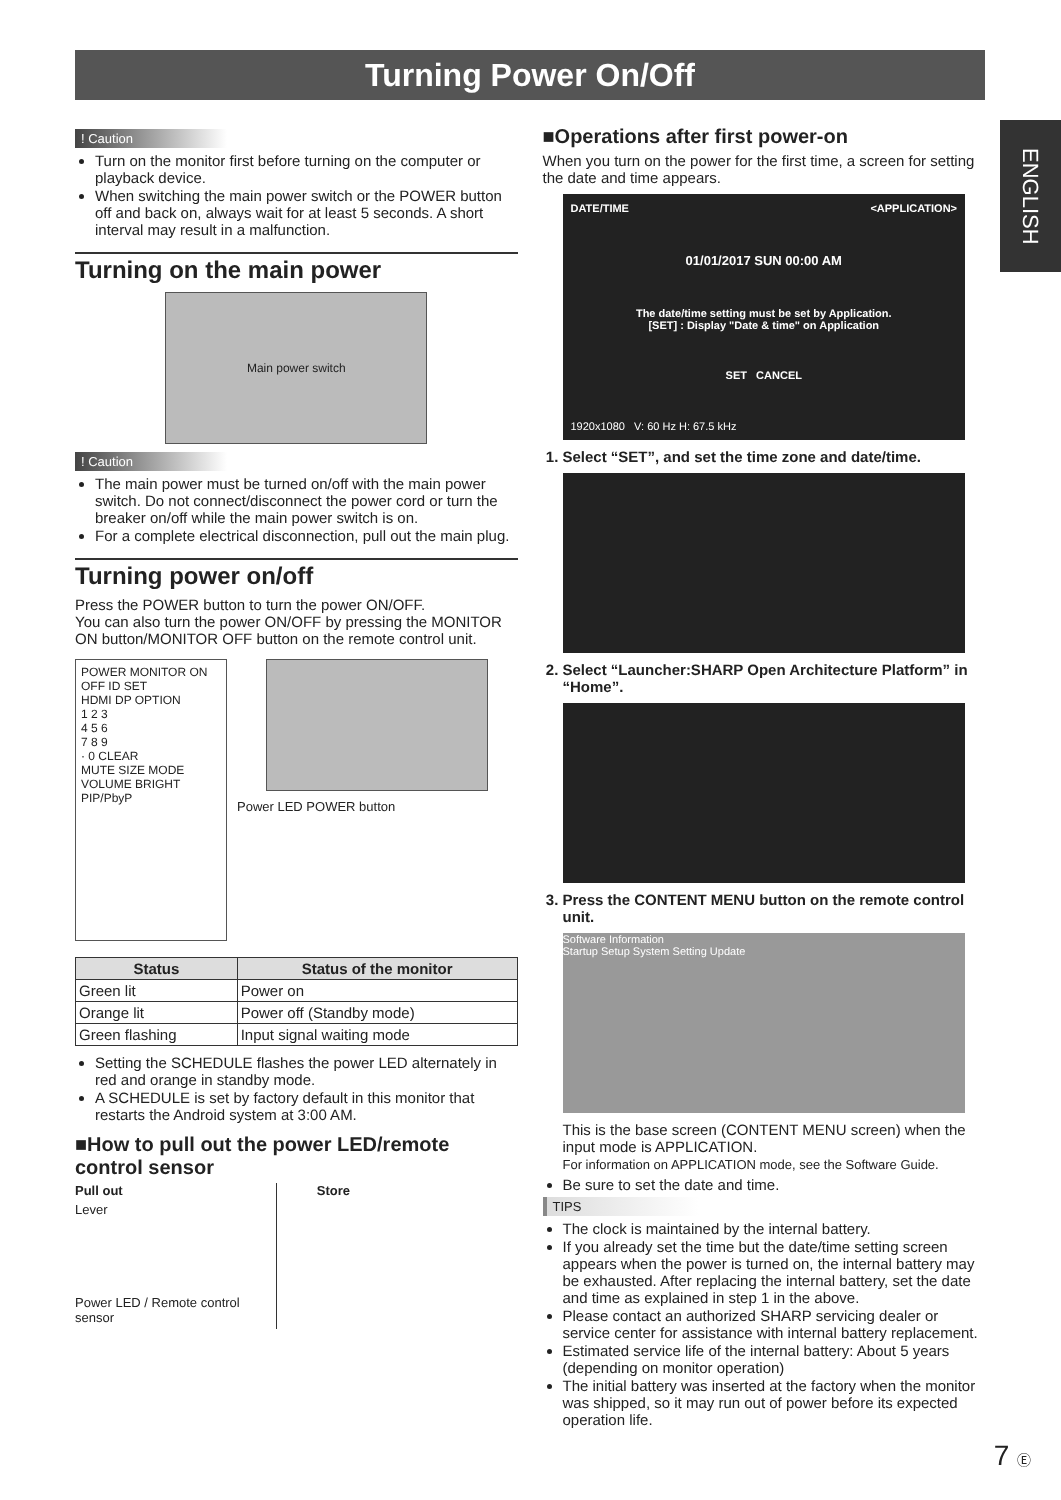Turning Power On/Off
ENGLISH
! Caution
Turn on the monitor first before turning on the computer or playback device.
When switching the main power switch or the POWER button off and back on, always wait for at least 5 seconds. A short interval may result in a malfunction.
Turning on the main power
Main power switch
! Caution
The main power must be turned on/off with the main power switch. Do not connect/disconnect the power cord or turn the breaker on/off while the main power switch is on.
For a complete electrical disconnection, pull out the main plug.
Turning power on/off
Press the POWER button to turn the power ON/OFF.
You can also turn the power ON/OFF by pressing the MONITOR ON button/MONITOR OFF button on the remote control unit.
POWER MONITOR ON OFF ID SET
HDMI DP OPTION
1 2 3
4 5 6
7 8 9
· 0 CLEAR
MUTE SIZE MODE VOLUME BRIGHT PIP/PbyP
Power LED POWER button
| Status | Status of the monitor |
| --- | --- |
| Green lit | Power on |
| Orange lit | Power off (Standby mode) |
| Green flashing | Input signal waiting mode |
Setting the SCHEDULE flashes the power LED alternately in red and orange in standby mode.
A SCHEDULE is set by factory default in this monitor that restarts the Android system at 3:00 AM.
■How to pull out the power LED/remote control sensor
Pull out
Lever
Power LED / Remote control sensor
Store
■Operations after first power-on
When you turn on the power for the first time, a screen for setting the date and time appears.
DATE/TIME <APPLICATION>
01/01/2017 SUN 00:00 AM
The date/time setting must be set by Application.
[SET] : Display "Date & time" on Application
SET CANCEL
1920x1080 V: 60 Hz H: 67.5 kHz
1. Select “SET”, and set the time zone and date/time.
2. Select “Launcher:SHARP Open Architecture Platform” in “Home”.
3. Press the CONTENT MENU button on the remote control unit.
Software Information
Startup Setup System Setting Update
This is the base screen (CONTENT MENU screen) when the input mode is APPLICATION.
For information on APPLICATION mode, see the Software Guide.
Be sure to set the date and time.
TIPS
The clock is maintained by the internal battery.
If you already set the time but the date/time setting screen appears when the power is turned on, the internal battery may be exhausted. After replacing the internal battery, set the date and time as explained in step 1 in the above.
Please contact an authorized SHARP servicing dealer or service center for assistance with internal battery replacement.
Estimated service life of the internal battery: About 5 years (depending on monitor operation)
The initial battery was inserted at the factory when the monitor was shipped, so it may run out of power before its expected operation life.
7 Ⓔ